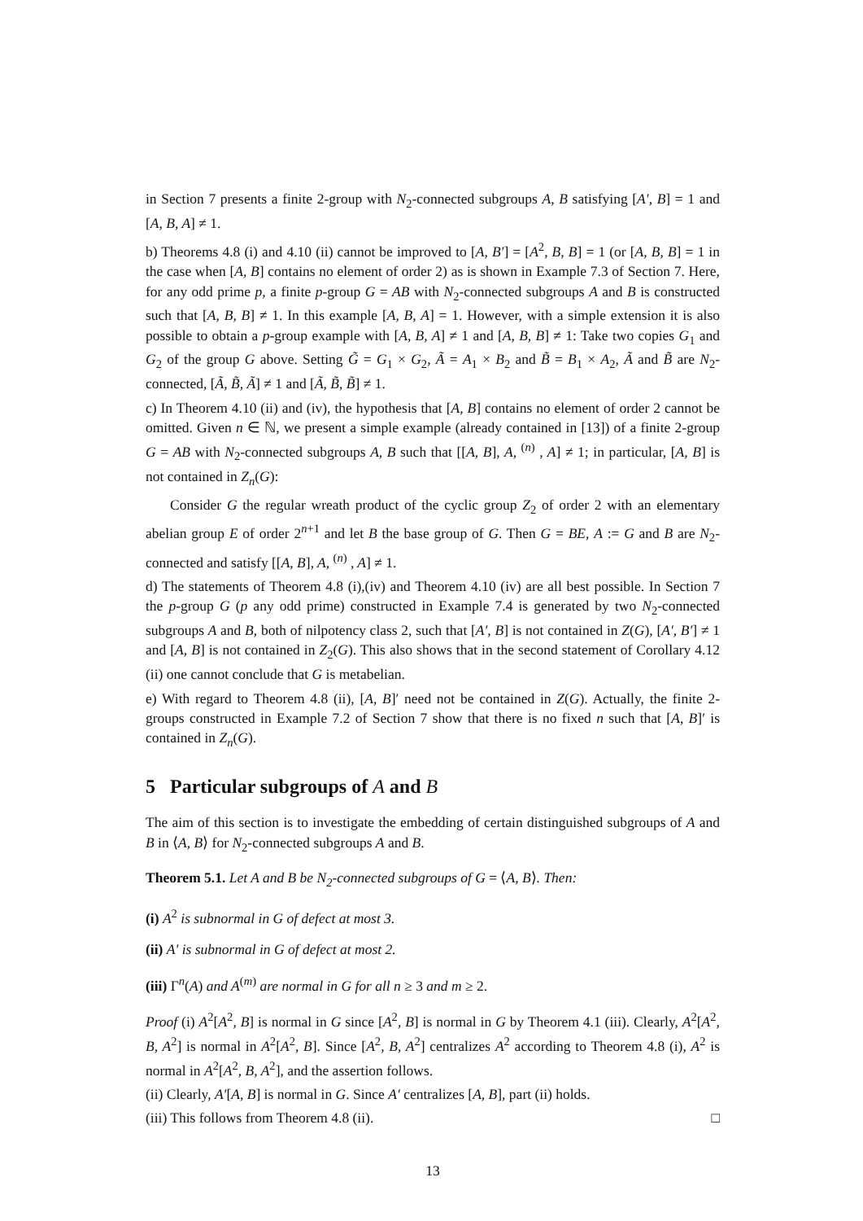in Section 7 presents a finite 2-group with N<sub>2</sub>-connected subgroups A, B satisfying [A′, B] = 1 and [A, B, A] ≠ 1.
b) Theorems 4.8 (i) and 4.10 (ii) cannot be improved to [A, B′] = [A<sup>2</sup>, B, B] = 1 (or [A, B, B] = 1 in the case when [A, B] contains no element of order 2) as is shown in Example 7.3 of Section 7. Here, for any odd prime p, a finite p-group G = AB with N<sub>2</sub>-connected subgroups A and B is constructed such that [A, B, B] ≠ 1. In this example [A, B, A] = 1. However, with a simple extension it is also possible to obtain a p-group example with [A, B, A] ≠ 1 and [A, B, B] ≠ 1: Take two copies G<sub>1</sub> and G<sub>2</sub> of the group G above. Setting G̃ = G<sub>1</sub> × G<sub>2</sub>, Ã = A<sub>1</sub> × B<sub>2</sub> and B̃ = B<sub>1</sub> × A<sub>2</sub>, Ã and B̃ are N<sub>2</sub>-connected, [Ã, B̃, Ã] ≠ 1 and [Ã, B̃, B̃] ≠ 1.
c) In Theorem 4.10 (ii) and (iv), the hypothesis that [A, B] contains no element of order 2 cannot be omitted. Given n ∈ ℕ, we present a simple example (already contained in [13]) of a finite 2-group G = AB with N<sub>2</sub>-connected subgroups A, B such that [[A, B], A, <sup>(n)</sup> , A] ≠ 1; in particular, [A, B] is not contained in Z<sub>n</sub>(G):
Consider G the regular wreath product of the cyclic group Z<sub>2</sub> of order 2 with an elementary abelian group E of order 2<sup>n+1</sup> and let B the base group of G. Then G = BE, A := G and B are N<sub>2</sub>-connected and satisfy [[A, B], A, <sup>(n)</sup> , A] ≠ 1.
d) The statements of Theorem 4.8 (i),(iv) and Theorem 4.10 (iv) are all best possible. In Section 7 the p-group G (p any odd prime) constructed in Example 7.4 is generated by two N<sub>2</sub>-connected subgroups A and B, both of nilpotency class 2, such that [A′, B] is not contained in Z(G), [A′, B′] ≠ 1 and [A, B] is not contained in Z<sub>2</sub>(G). This also shows that in the second statement of Corollary 4.12 (ii) one cannot conclude that G is metabelian.
e) With regard to Theorem 4.8 (ii), [A, B]′ need not be contained in Z(G). Actually, the finite 2-groups constructed in Example 7.2 of Section 7 show that there is no fixed n such that [A, B]′ is contained in Z<sub>n</sub>(G).
5 Particular subgroups of A and B
The aim of this section is to investigate the embedding of certain distinguished subgroups of A and B in ⟨A, B⟩ for N<sub>2</sub>-connected subgroups A and B.
Theorem 5.1. Let A and B be N<sub>2</sub>-connected subgroups of G = ⟨A, B⟩. Then:
(i) A<sup>2</sup> is subnormal in G of defect at most 3.
(ii) A′ is subnormal in G of defect at most 2.
(iii) Γ<sup>n</sup>(A) and A<sup>(m)</sup> are normal in G for all n ≥ 3 and m ≥ 2.
Proof (i) A<sup>2</sup>[A<sup>2</sup>, B] is normal in G since [A<sup>2</sup>, B] is normal in G by Theorem 4.1 (iii). Clearly, A<sup>2</sup>[A<sup>2</sup>, B, A<sup>2</sup>] is normal in A<sup>2</sup>[A<sup>2</sup>, B]. Since [A<sup>2</sup>, B, A<sup>2</sup>] centralizes A<sup>2</sup> according to Theorem 4.8 (i), A<sup>2</sup> is normal in A<sup>2</sup>[A<sup>2</sup>, B, A<sup>2</sup>], and the assertion follows.
(ii) Clearly, A′[A, B] is normal in G. Since A′ centralizes [A, B], part (ii) holds.
(iii) This follows from Theorem 4.8 (ii). □
13